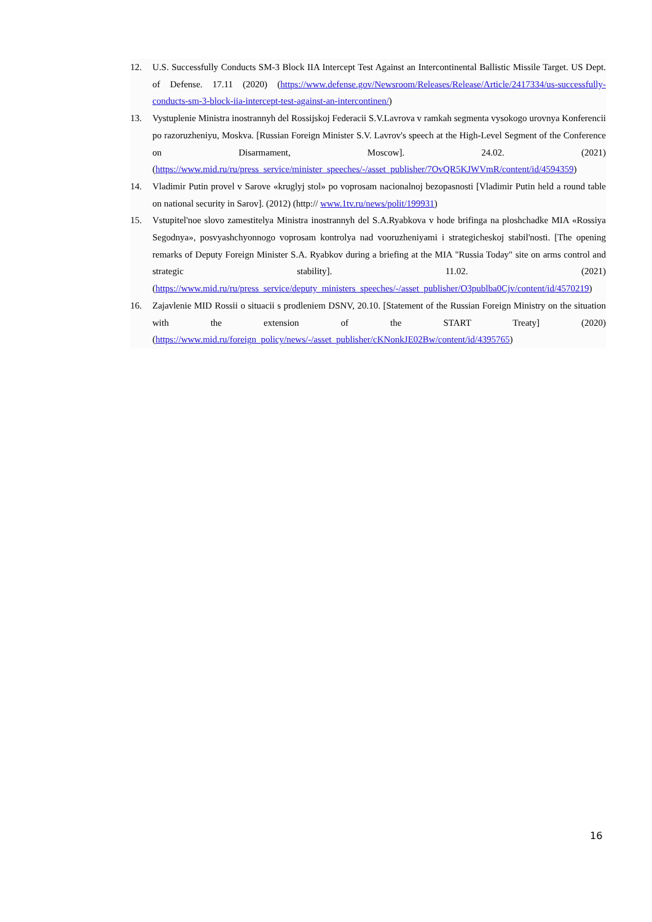12. U.S. Successfully Conducts SM-3 Block IIA Intercept Test Against an Intercontinental Ballistic Missile Target. US Dept. of Defense. 17.11 (2020) (https://www.defense.gov/Newsroom/Releases/Release/Article/2417334/us-successfully-conducts-sm-3-block-iia-intercept-test-against-an-intercontinen/)
13. Vystuplenie Ministra inostrannyh del Rossijskoj Federacii S.V.Lavrova v ramkah segmenta vysokogo urovnya Konferencii po razoruzheniyu, Moskva. [Russian Foreign Minister S.V. Lavrov's speech at the High-Level Segment of the Conference on Disarmament, Moscow]. 24.02. (2021) (https://www.mid.ru/ru/press_service/minister_speeches/-/asset_publisher/7OvQR5KJWVmR/content/id/4594359)
14. Vladimir Putin provel v Sarove «kruglyj stol» po voprosam nacionalnoj bezopasnosti [Vladimir Putin held a round table on national security in Sarov]. (2012) (http:// www.1tv.ru/news/polit/199931)
15. Vstupitel'noe slovo zamestitelya Ministra inostrannyh del S.A.Ryabkova v hode brifinga na ploshchadke MIA «Rossiya Segodnya», posvyashchyonnogo voprosam kontrolya nad vooruzheniyami i strategicheskoj stabil'nosti. [The opening remarks of Deputy Foreign Minister S.A. Ryabkov during a briefing at the MIA "Russia Today" site on arms control and strategic stability]. 11.02. (2021) (https://www.mid.ru/ru/press_service/deputy_ministers_speeches/-/asset_publisher/O3publba0Cjv/content/id/4570219)
16. Zajavlenie MID Rossii o situacii s prodleniem DSNV, 20.10. [Statement of the Russian Foreign Ministry on the situation with the extension of the START Treaty] (2020) (https://www.mid.ru/foreign_policy/news/-/asset_publisher/cKNonkJE02Bw/content/id/4395765)
16